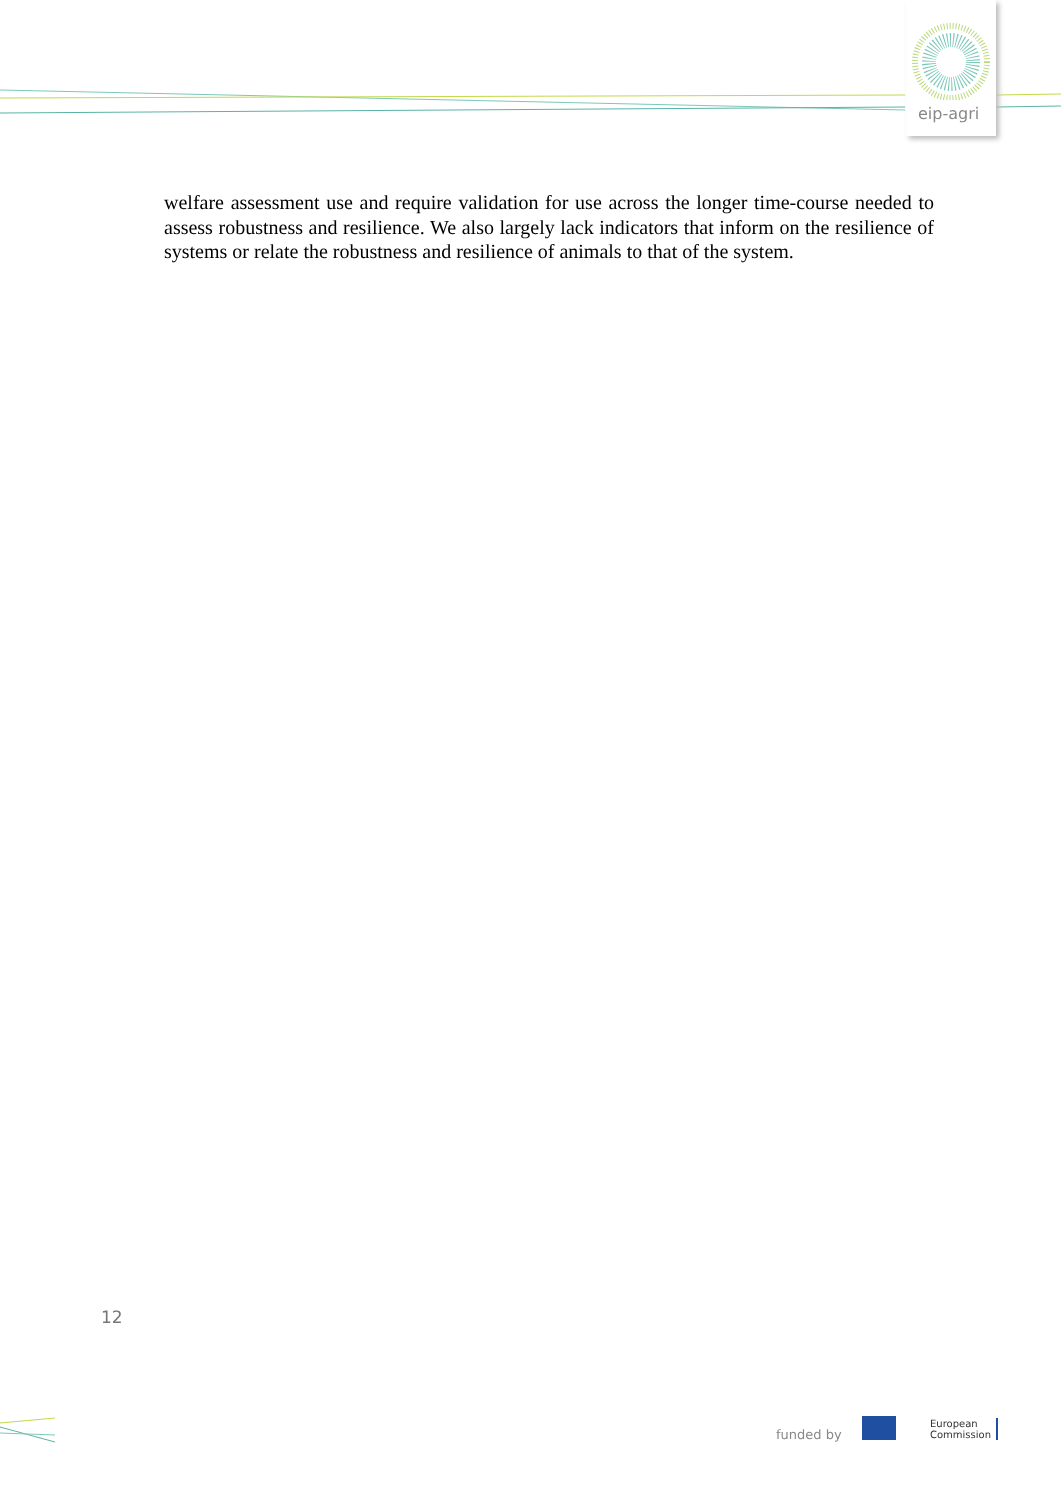eip-agri
welfare assessment use and require validation for use across the longer time-course needed to assess robustness and resilience. We also largely lack indicators that inform on the resilience of systems or relate the robustness and resilience of animals to that of the system.
12
funded by
European
Commission